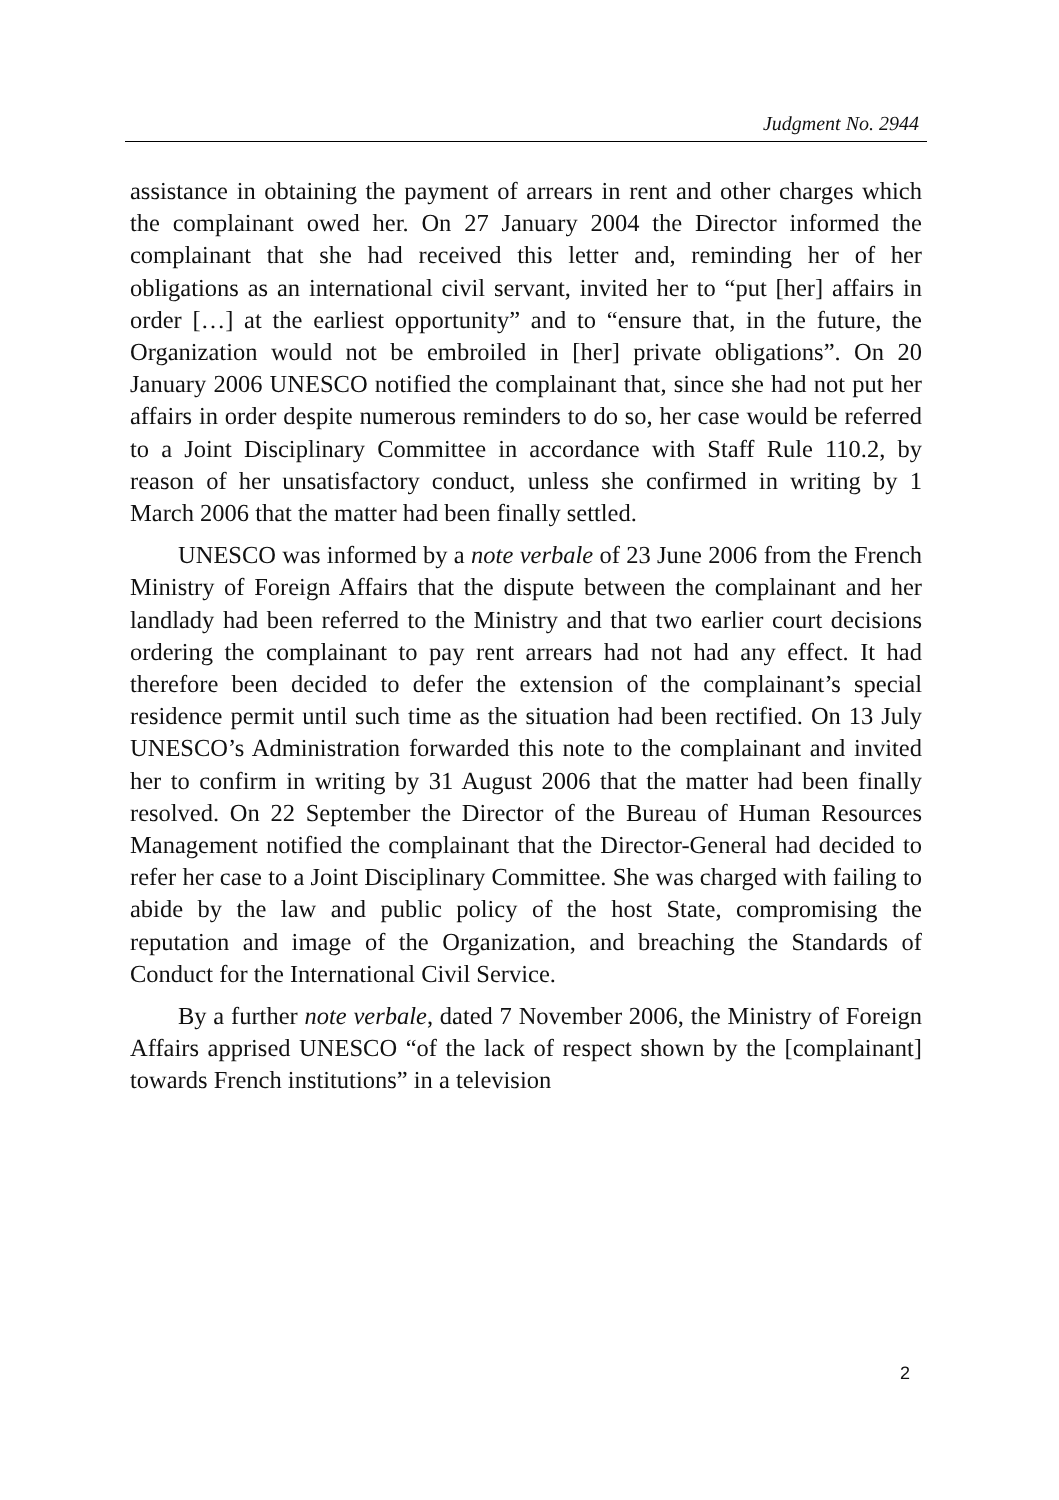Judgment No. 2944
assistance in obtaining the payment of arrears in rent and other charges which the complainant owed her. On 27 January 2004 the Director informed the complainant that she had received this letter and, reminding her of her obligations as an international civil servant, invited her to “put [her] affairs in order […] at the earliest opportunity” and to “ensure that, in the future, the Organization would not be embroiled in [her] private obligations”. On 20 January 2006 UNESCO notified the complainant that, since she had not put her affairs in order despite numerous reminders to do so, her case would be referred to a Joint Disciplinary Committee in accordance with Staff Rule 110.2, by reason of her unsatisfactory conduct, unless she confirmed in writing by 1 March 2006 that the matter had been finally settled.
UNESCO was informed by a note verbale of 23 June 2006 from the French Ministry of Foreign Affairs that the dispute between the complainant and her landlady had been referred to the Ministry and that two earlier court decisions ordering the complainant to pay rent arrears had not had any effect. It had therefore been decided to defer the extension of the complainant’s special residence permit until such time as the situation had been rectified. On 13 July UNESCO’s Administration forwarded this note to the complainant and invited her to confirm in writing by 31 August 2006 that the matter had been finally resolved. On 22 September the Director of the Bureau of Human Resources Management notified the complainant that the Director-General had decided to refer her case to a Joint Disciplinary Committee. She was charged with failing to abide by the law and public policy of the host State, compromising the reputation and image of the Organization, and breaching the Standards of Conduct for the International Civil Service.
By a further note verbale, dated 7 November 2006, the Ministry of Foreign Affairs apprised UNESCO “of the lack of respect shown by the [complainant] towards French institutions” in a television
2